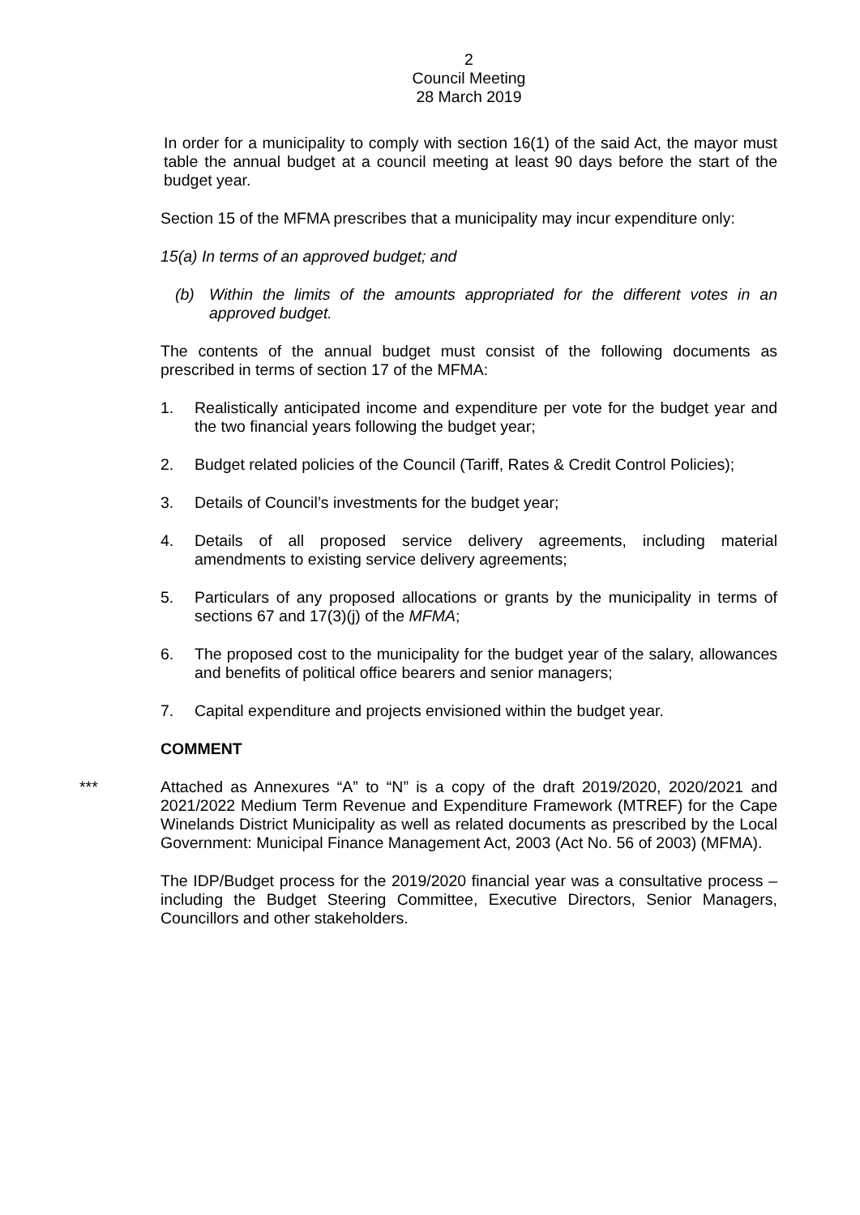2
Council Meeting
28 March 2019
In order for a municipality to comply with section 16(1) of the said Act, the mayor must table the annual budget at a council meeting at least 90 days before the start of the budget year.
Section 15 of the MFMA prescribes that a municipality may incur expenditure only:
15(a) In terms of an approved budget; and
(b) Within the limits of the amounts appropriated for the different votes in an approved budget.
The contents of the annual budget must consist of the following documents as prescribed in terms of section 17 of the MFMA:
1. Realistically anticipated income and expenditure per vote for the budget year and the two financial years following the budget year;
2. Budget related policies of the Council (Tariff, Rates & Credit Control Policies);
3. Details of Council’s investments for the budget year;
4. Details of all proposed service delivery agreements, including material amendments to existing service delivery agreements;
5. Particulars of any proposed allocations or grants by the municipality in terms of sections 67 and 17(3)(j) of the MFMA;
6. The proposed cost to the municipality for the budget year of the salary, allowances and benefits of political office bearers and senior managers;
7. Capital expenditure and projects envisioned within the budget year.
COMMENT
*** Attached as Annexures “A” to “N” is a copy of the draft 2019/2020, 2020/2021 and 2021/2022 Medium Term Revenue and Expenditure Framework (MTREF) for the Cape Winelands District Municipality as well as related documents as prescribed by the Local Government: Municipal Finance Management Act, 2003 (Act No. 56 of 2003) (MFMA).
The IDP/Budget process for the 2019/2020 financial year was a consultative process – including the Budget Steering Committee, Executive Directors, Senior Managers, Councillors and other stakeholders.